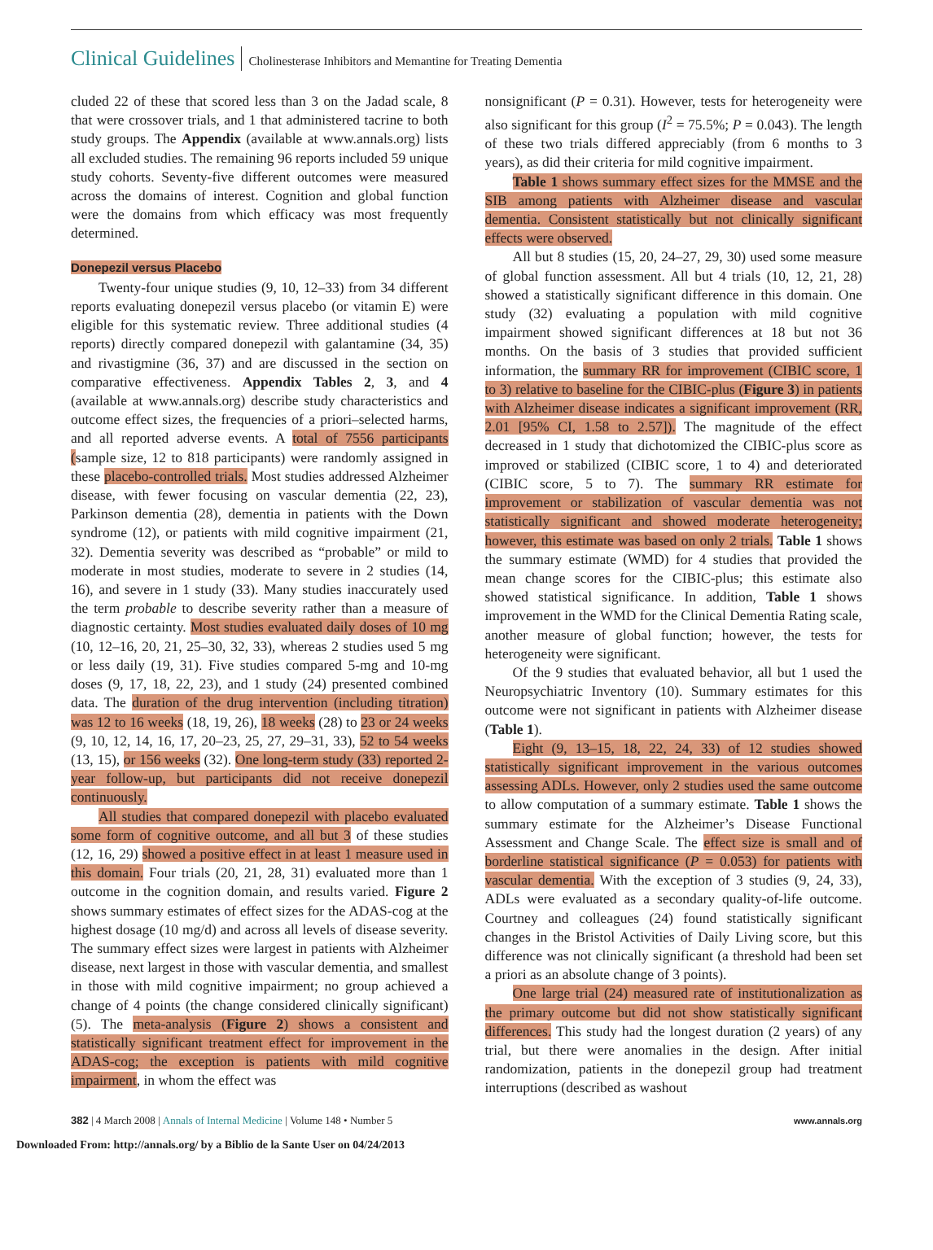Clinical Guidelines Cholinesterase Inhibitors and Memantine for Treating Dementia
cluded 22 of these that scored less than 3 on the Jadad scale, 8 that were crossover trials, and 1 that administered tacrine to both study groups. The Appendix (available at www.annals.org) lists all excluded studies. The remaining 96 reports included 59 unique study cohorts. Seventy-five different outcomes were measured across the domains of interest. Cognition and global function were the domains from which efficacy was most frequently determined.
Donepezil versus Placebo
Twenty-four unique studies (9, 10, 12–33) from 34 different reports evaluating donepezil versus placebo (or vitamin E) were eligible for this systematic review. Three additional studies (4 reports) directly compared donepezil with galantamine (34, 35) and rivastigmine (36, 37) and are discussed in the section on comparative effectiveness. Appendix Tables 2, 3, and 4 (available at www.annals.org) describe study characteristics and outcome effect sizes, the frequencies of a priori–selected harms, and all reported adverse events. A total of 7556 participants (sample size, 12 to 818 participants) were randomly assigned in these placebo-controlled trials. Most studies addressed Alzheimer disease, with fewer focusing on vascular dementia (22, 23), Parkinson dementia (28), dementia in patients with the Down syndrome (12), or patients with mild cognitive impairment (21, 32). Dementia severity was described as “probable” or mild to moderate in most studies, moderate to severe in 2 studies (14, 16), and severe in 1 study (33). Many studies inaccurately used the term probable to describe severity rather than a measure of diagnostic certainty. Most studies evaluated daily doses of 10 mg (10, 12–16, 20, 21, 25–30, 32, 33), whereas 2 studies used 5 mg or less daily (19, 31). Five studies compared 5-mg and 10-mg doses (9, 17, 18, 22, 23), and 1 study (24) presented combined data. The duration of the drug intervention (including titration) was 12 to 16 weeks (18, 19, 26), 18 weeks (28) to 23 or 24 weeks (9, 10, 12, 14, 16, 17, 20–23, 25, 27, 29–31, 33), 52 to 54 weeks (13, 15), or 156 weeks (32). One long-term study (33) reported 2-year follow-up, but participants did not receive donepezil continuously.
All studies that compared donepezil with placebo evaluated some form of cognitive outcome, and all but 3 of these studies (12, 16, 29) showed a positive effect in at least 1 measure used in this domain. Four trials (20, 21, 28, 31) evaluated more than 1 outcome in the cognition domain, and results varied. Figure 2 shows summary estimates of effect sizes for the ADAS-cog at the highest dosage (10 mg/d) and across all levels of disease severity. The summary effect sizes were largest in patients with Alzheimer disease, next largest in those with vascular dementia, and smallest in those with mild cognitive impairment; no group achieved a change of 4 points (the change considered clinically significant) (5). The meta-analysis (Figure 2) shows a consistent and statistically significant treatment effect for improvement in the ADAS-cog; the exception is patients with mild cognitive impairment, in whom the effect was
nonsignificant (P = 0.31). However, tests for heterogeneity were also significant for this group (I<sup>2</sup> = 75.5%; P = 0.043). The length of these two trials differed appreciably (from 6 months to 3 years), as did their criteria for mild cognitive impairment.
Table 1 shows summary effect sizes for the MMSE and the SIB among patients with Alzheimer disease and vascular dementia. Consistent statistically but not clinically significant effects were observed.
All but 8 studies (15, 20, 24–27, 29, 30) used some measure of global function assessment. All but 4 trials (10, 12, 21, 28) showed a statistically significant difference in this domain. One study (32) evaluating a population with mild cognitive impairment showed significant differences at 18 but not 36 months. On the basis of 3 studies that provided sufficient information, the summary RR for improvement (CIBIC score, 1 to 3) relative to baseline for the CIBIC-plus (Figure 3) in patients with Alzheimer disease indicates a significant improvement (RR, 2.01 [95% CI, 1.58 to 2.57]). The magnitude of the effect decreased in 1 study that dichotomized the CIBIC-plus score as improved or stabilized (CIBIC score, 1 to 4) and deteriorated (CIBIC score, 5 to 7). The summary RR estimate for improvement or stabilization of vascular dementia was not statistically significant and showed moderate heterogeneity; however, this estimate was based on only 2 trials. Table 1 shows the summary estimate (WMD) for 4 studies that provided the mean change scores for the CIBIC-plus; this estimate also showed statistical significance. In addition, Table 1 shows improvement in the WMD for the Clinical Dementia Rating scale, another measure of global function; however, the tests for heterogeneity were significant.
Of the 9 studies that evaluated behavior, all but 1 used the Neuropsychiatric Inventory (10). Summary estimates for this outcome were not significant in patients with Alzheimer disease (Table 1).
Eight (9, 13–15, 18, 22, 24, 33) of 12 studies showed statistically significant improvement in the various outcomes assessing ADLs. However, only 2 studies used the same outcome to allow computation of a summary estimate. Table 1 shows the summary estimate for the Alzheimer’s Disease Functional Assessment and Change Scale. The effect size is small and of borderline statistical significance (P = 0.053) for patients with vascular dementia. With the exception of 3 studies (9, 24, 33), ADLs were evaluated as a secondary quality-of-life outcome. Courtney and colleagues (24) found statistically significant changes in the Bristol Activities of Daily Living score, but this difference was not clinically significant (a threshold had been set a priori as an absolute change of 3 points).
One large trial (24) measured rate of institutionalization as the primary outcome but did not show statistically significant differences. This study had the longest duration (2 years) of any trial, but there were anomalies in the design. After initial randomization, patients in the donepezil group had treatment interruptions (described as washout
382 | 4 March 2008 | Annals of Internal Medicine | Volume 148 • Number 5 www.annals.org
Downloaded From: http://annals.org/ by a Biblio de la Sante User on 04/24/2013